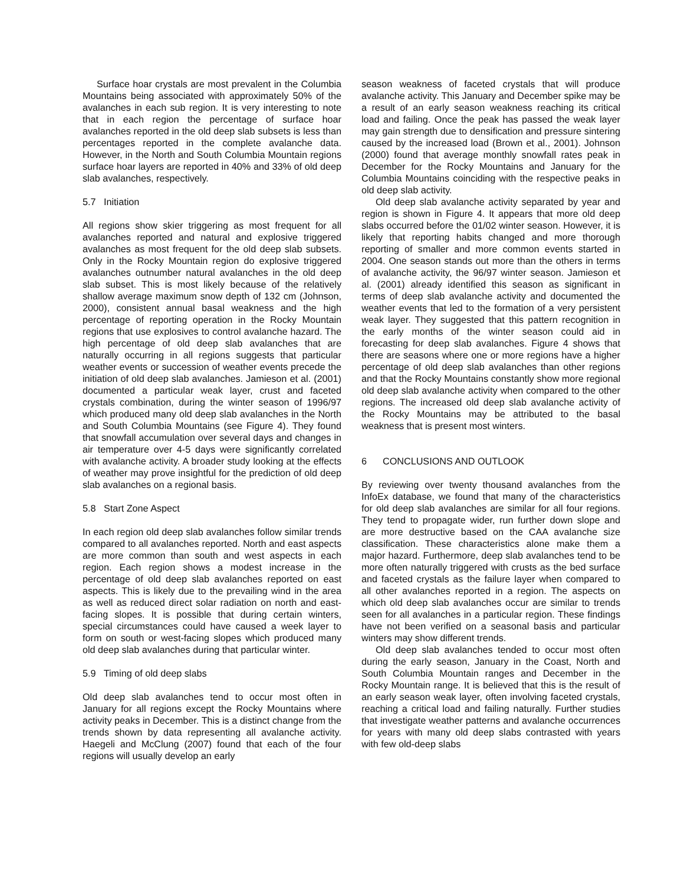Surface hoar crystals are most prevalent in the Columbia Mountains being associated with approximately 50% of the avalanches in each sub region. It is very interesting to note that in each region the percentage of surface hoar avalanches reported in the old deep slab subsets is less than percentages reported in the complete avalanche data. However, in the North and South Columbia Mountain regions surface hoar layers are reported in 40% and 33% of old deep slab avalanches, respectively.
5.7 Initiation
All regions show skier triggering as most frequent for all avalanches reported and natural and explosive triggered avalanches as most frequent for the old deep slab subsets. Only in the Rocky Mountain region do explosive triggered avalanches outnumber natural avalanches in the old deep slab subset. This is most likely because of the relatively shallow average maximum snow depth of 132 cm (Johnson, 2000), consistent annual basal weakness and the high percentage of reporting operation in the Rocky Mountain regions that use explosives to control avalanche hazard. The high percentage of old deep slab avalanches that are naturally occurring in all regions suggests that particular weather events or succession of weather events precede the initiation of old deep slab avalanches. Jamieson et al. (2001) documented a particular weak layer, crust and faceted crystals combination, during the winter season of 1996/97 which produced many old deep slab avalanches in the North and South Columbia Mountains (see Figure 4). They found that snowfall accumulation over several days and changes in air temperature over 4-5 days were significantly correlated with avalanche activity. A broader study looking at the effects of weather may prove insightful for the prediction of old deep slab avalanches on a regional basis.
5.8 Start Zone Aspect
In each region old deep slab avalanches follow similar trends compared to all avalanches reported. North and east aspects are more common than south and west aspects in each region. Each region shows a modest increase in the percentage of old deep slab avalanches reported on east aspects. This is likely due to the prevailing wind in the area as well as reduced direct solar radiation on north and east-facing slopes. It is possible that during certain winters, special circumstances could have caused a week layer to form on south or west-facing slopes which produced many old deep slab avalanches during that particular winter.
5.9 Timing of old deep slabs
Old deep slab avalanches tend to occur most often in January for all regions except the Rocky Mountains where activity peaks in December. This is a distinct change from the trends shown by data representing all avalanche activity. Haegeli and McClung (2007) found that each of the four regions will usually develop an early
season weakness of faceted crystals that will produce avalanche activity. This January and December spike may be a result of an early season weakness reaching its critical load and failing. Once the peak has passed the weak layer may gain strength due to densification and pressure sintering caused by the increased load (Brown et al., 2001). Johnson (2000) found that average monthly snowfall rates peak in December for the Rocky Mountains and January for the Columbia Mountains coinciding with the respective peaks in old deep slab activity.
Old deep slab avalanche activity separated by year and region is shown in Figure 4. It appears that more old deep slabs occurred before the 01/02 winter season. However, it is likely that reporting habits changed and more thorough reporting of smaller and more common events started in 2004. One season stands out more than the others in terms of avalanche activity, the 96/97 winter season. Jamieson et al. (2001) already identified this season as significant in terms of deep slab avalanche activity and documented the weather events that led to the formation of a very persistent weak layer. They suggested that this pattern recognition in the early months of the winter season could aid in forecasting for deep slab avalanches. Figure 4 shows that there are seasons where one or more regions have a higher percentage of old deep slab avalanches than other regions and that the Rocky Mountains constantly show more regional old deep slab avalanche activity when compared to the other regions. The increased old deep slab avalanche activity of the Rocky Mountains may be attributed to the basal weakness that is present most winters.
6 CONCLUSIONS AND OUTLOOK
By reviewing over twenty thousand avalanches from the InfoEx database, we found that many of the characteristics for old deep slab avalanches are similar for all four regions. They tend to propagate wider, run further down slope and are more destructive based on the CAA avalanche size classification. These characteristics alone make them a major hazard. Furthermore, deep slab avalanches tend to be more often naturally triggered with crusts as the bed surface and faceted crystals as the failure layer when compared to all other avalanches reported in a region. The aspects on which old deep slab avalanches occur are similar to trends seen for all avalanches in a particular region. These findings have not been verified on a seasonal basis and particular winters may show different trends.
Old deep slab avalanches tended to occur most often during the early season, January in the Coast, North and South Columbia Mountain ranges and December in the Rocky Mountain range. It is believed that this is the result of an early season weak layer, often involving faceted crystals, reaching a critical load and failing naturally. Further studies that investigate weather patterns and avalanche occurrences for years with many old deep slabs contrasted with years with few old-deep slabs